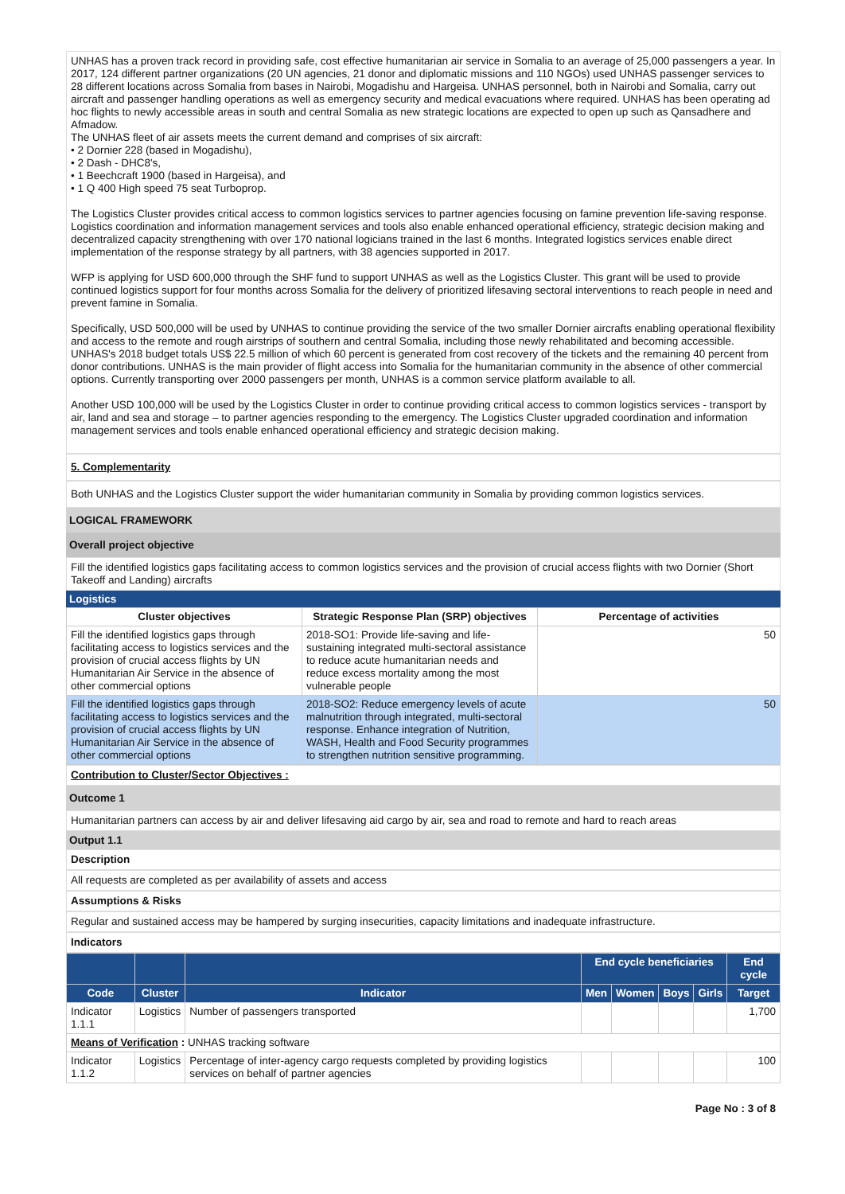UNHAS has a proven track record in providing safe, cost effective humanitarian air service in Somalia to an average of 25,000 passengers a year. In 2017, 124 different partner organizations (20 UN agencies, 21 donor and diplomatic missions and 110 NGOs) used UNHAS passenger services to 28 different locations across Somalia from bases in Nairobi, Mogadishu and Hargeisa. UNHAS personnel, both in Nairobi and Somalia, carry out aircraft and passenger handling operations as well as emergency security and medical evacuations where required. UNHAS has been operating ad hoc flights to newly accessible areas in south and central Somalia as new strategic locations are expected to open up such as Qansadhere and Afmadow.
The UNHAS fleet of air assets meets the current demand and comprises of six aircraft:
• 2 Dornier 228 (based in Mogadishu),
• 2 Dash - DHC8's,
• 1 Beechcraft 1900 (based in Hargeisa), and
• 1 Q 400 High speed 75 seat Turboprop.
The Logistics Cluster provides critical access to common logistics services to partner agencies focusing on famine prevention life-saving response. Logistics coordination and information management services and tools also enable enhanced operational efficiency, strategic decision making and decentralized capacity strengthening with over 170 national logicians trained in the last 6 months. Integrated logistics services enable direct implementation of the response strategy by all partners, with 38 agencies supported in 2017.
WFP is applying for USD 600,000 through the SHF fund to support UNHAS as well as the Logistics Cluster. This grant will be used to provide continued logistics support for four months across Somalia for the delivery of prioritized lifesaving sectoral interventions to reach people in need and prevent famine in Somalia.
Specifically, USD 500,000 will be used by UNHAS to continue providing the service of the two smaller Dornier aircrafts enabling operational flexibility and access to the remote and rough airstrips of southern and central Somalia, including those newly rehabilitated and becoming accessible. UNHAS's 2018 budget totals US$ 22.5 million of which 60 percent is generated from cost recovery of the tickets and the remaining 40 percent from donor contributions. UNHAS is the main provider of flight access into Somalia for the humanitarian community in the absence of other commercial options. Currently transporting over 2000 passengers per month, UNHAS is a common service platform available to all.
Another USD 100,000 will be used by the Logistics Cluster in order to continue providing critical access to common logistics services - transport by air, land and sea and storage – to partner agencies responding to the emergency. The Logistics Cluster upgraded coordination and information management services and tools enable enhanced operational efficiency and strategic decision making.
5. Complementarity
Both UNHAS and the Logistics Cluster support the wider humanitarian community in Somalia by providing common logistics services.
LOGICAL FRAMEWORK
Overall project objective
Fill the identified logistics gaps facilitating access to common logistics services and the provision of crucial access flights with two Dornier (Short Takeoff and Landing) aircrafts
Logistics
| Cluster objectives | Strategic Response Plan (SRP) objectives | Percentage of activities |
| --- | --- | --- |
| Fill the identified logistics gaps through facilitating access to logistics services and the provision of crucial access flights by UN Humanitarian Air Service in the absence of other commercial options | 2018-SO1: Provide life-saving and life-sustaining integrated multi-sectoral assistance to reduce acute humanitarian needs and reduce excess mortality among the most vulnerable people | 50 |
| Fill the identified logistics gaps through facilitating access to logistics services and the provision of crucial access flights by UN Humanitarian Air Service in the absence of other commercial options | 2018-SO2: Reduce emergency levels of acute malnutrition through integrated, multi-sectoral response. Enhance integration of Nutrition, WASH, Health and Food Security programmes to strengthen nutrition sensitive programming. | 50 |
Contribution to Cluster/Sector Objectives :
Outcome 1
Humanitarian partners can access by air and deliver lifesaving aid cargo by air, sea and road to remote and hard to reach areas
Output 1.1
Description
All requests are completed as per availability of assets and access
Assumptions & Risks
Regular and sustained access may be hampered by surging insecurities, capacity limitations and inadequate infrastructure.
Indicators
| | | | End cycle beneficiaries | | | | End cycle |
| --- | --- | --- | --- | --- | --- | --- | --- |
| Code | Cluster | Indicator | Men | Women | Boys | Girls | Target |
| Indicator 1.1.1 | Logistics | Number of passengers transported | | | | | 1,700 |
| Means of Verification : UNHAS tracking software | | | | | | | |
| Indicator 1.1.2 | Logistics | Percentage of inter-agency cargo requests completed by providing logistics services on behalf of partner agencies | | | | | 100 |
Page No : 3 of 8